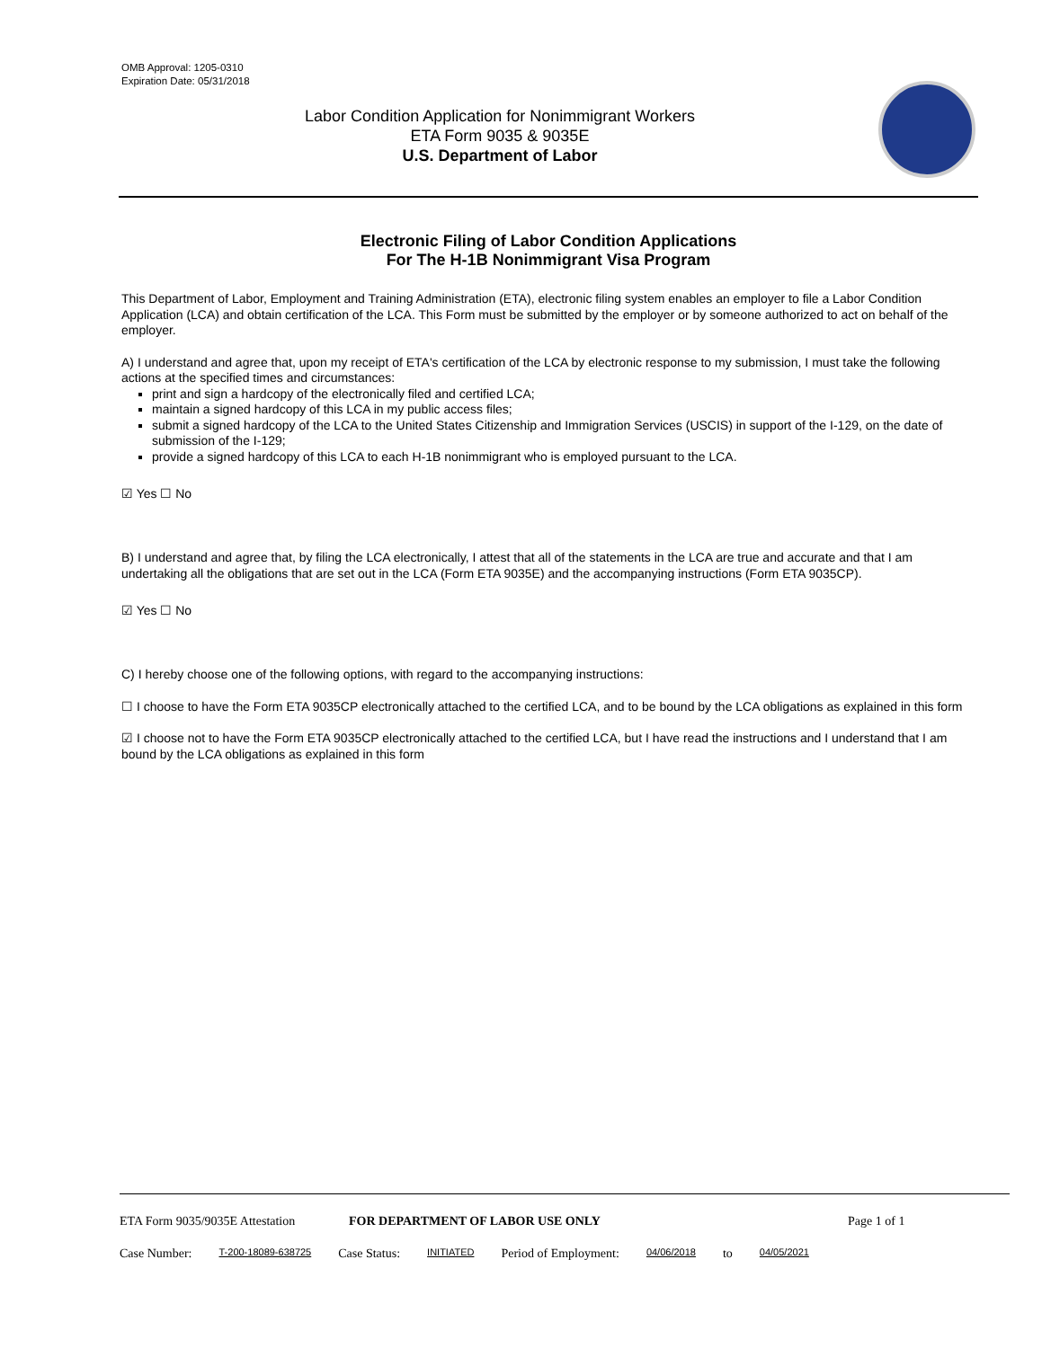OMB Approval: 1205-0310
Expiration Date: 05/31/2018
Labor Condition Application for Nonimmigrant Workers
ETA Form 9035 & 9035E
U.S. Department of Labor
Electronic Filing of Labor Condition Applications
For The H-1B Nonimmigrant Visa Program
This Department of Labor, Employment and Training Administration (ETA), electronic filing system enables an employer to file a Labor Condition Application (LCA) and obtain certification of the LCA. This Form must be submitted by the employer or by someone authorized to act on behalf of the employer.
A) I understand and agree that, upon my receipt of ETA's certification of the LCA by electronic response to my submission, I must take the following actions at the specified times and circumstances:
print and sign a hardcopy of the electronically filed and certified LCA;
maintain a signed hardcopy of this LCA in my public access files;
submit a signed hardcopy of the LCA to the United States Citizenship and Immigration Services (USCIS) in support of the I-129, on the date of submission of the I-129;
provide a signed hardcopy of this LCA to each H-1B nonimmigrant who is employed pursuant to the LCA.
☑ Yes ☐ No
B) I understand and agree that, by filing the LCA electronically, I attest that all of the statements in the LCA are true and accurate and that I am undertaking all the obligations that are set out in the LCA (Form ETA 9035E) and the accompanying instructions (Form ETA 9035CP).
☑ Yes ☐ No
C) I hereby choose one of the following options, with regard to the accompanying instructions:
☐ I choose to have the Form ETA 9035CP electronically attached to the certified LCA, and to be bound by the LCA obligations as explained in this form
☑ I choose not to have the Form ETA 9035CP electronically attached to the certified LCA, but I have read the instructions and I understand that I am bound by the LCA obligations as explained in this form
ETA Form 9035/9035E Attestation FOR DEPARTMENT OF LABOR USE ONLY Page 1 of 1
Case Number: T-200-18089-638725 Case Status: INITIATED Period of Employment: 04/06/2018 to 04/05/2021